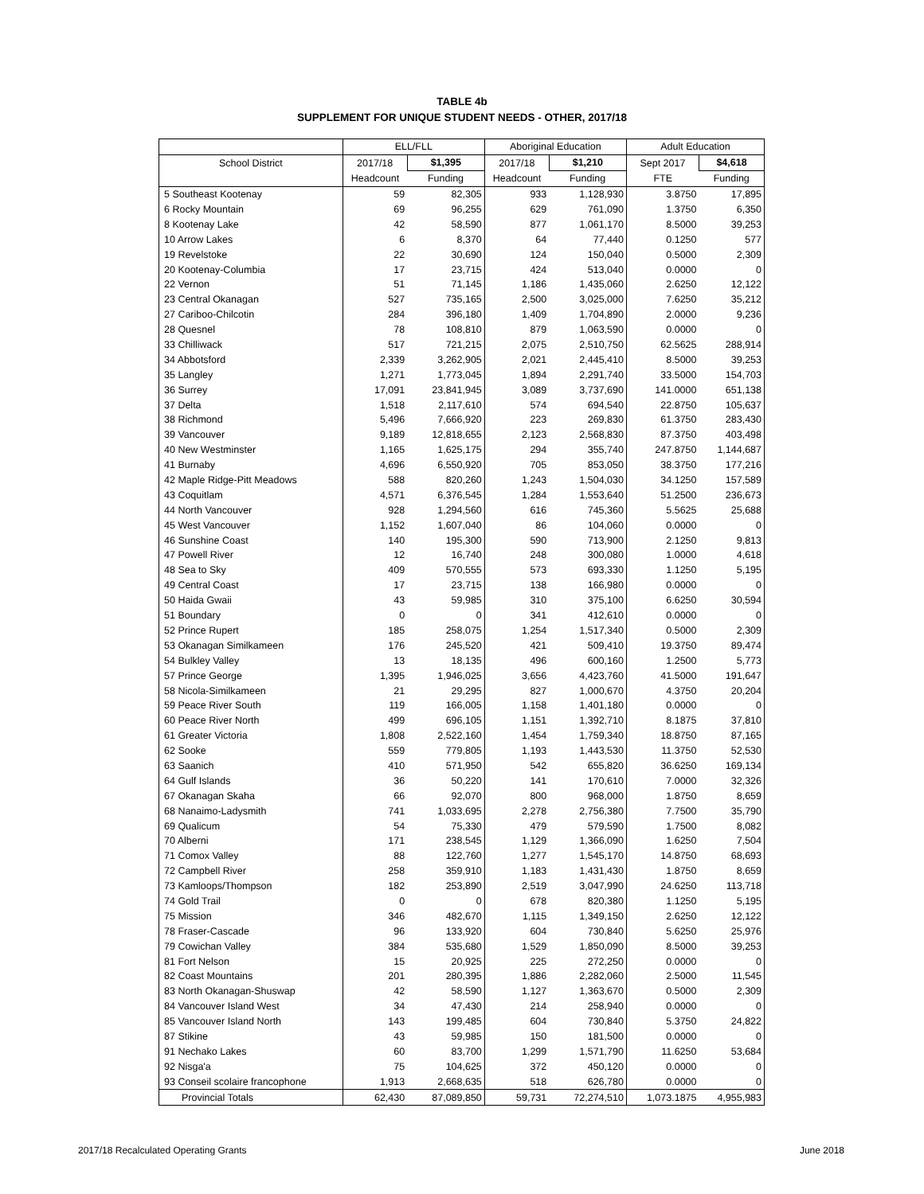TABLE 4b
SUPPLEMENT FOR UNIQUE STUDENT NEEDS - OTHER, 2017/18
| | ELL/FLL | | Aboriginal Education | | Adult Education | |
| --- | --- | --- | --- | --- | --- | --- |
| School District | 2017/18 | $1,395 | 2017/18 | $1,210 | Sept 2017 | $4,618 |
| | Headcount | Funding | Headcount | Funding | FTE | Funding |
| 5 Southeast Kootenay | 59 | 82,305 | 933 | 1,128,930 | 3.8750 | 17,895 |
| 6 Rocky Mountain | 69 | 96,255 | 629 | 761,090 | 1.3750 | 6,350 |
| 8 Kootenay Lake | 42 | 58,590 | 877 | 1,061,170 | 8.5000 | 39,253 |
| 10 Arrow Lakes | 6 | 8,370 | 64 | 77,440 | 0.1250 | 577 |
| 19 Revelstoke | 22 | 30,690 | 124 | 150,040 | 0.5000 | 2,309 |
| 20 Kootenay-Columbia | 17 | 23,715 | 424 | 513,040 | 0.0000 | 0 |
| 22 Vernon | 51 | 71,145 | 1,186 | 1,435,060 | 2.6250 | 12,122 |
| 23 Central Okanagan | 527 | 735,165 | 2,500 | 3,025,000 | 7.6250 | 35,212 |
| 27 Cariboo-Chilcotin | 284 | 396,180 | 1,409 | 1,704,890 | 2.0000 | 9,236 |
| 28 Quesnel | 78 | 108,810 | 879 | 1,063,590 | 0.0000 | 0 |
| 33 Chilliwack | 517 | 721,215 | 2,075 | 2,510,750 | 62.5625 | 288,914 |
| 34 Abbotsford | 2,339 | 3,262,905 | 2,021 | 2,445,410 | 8.5000 | 39,253 |
| 35 Langley | 1,271 | 1,773,045 | 1,894 | 2,291,740 | 33.5000 | 154,703 |
| 36 Surrey | 17,091 | 23,841,945 | 3,089 | 3,737,690 | 141.0000 | 651,138 |
| 37 Delta | 1,518 | 2,117,610 | 574 | 694,540 | 22.8750 | 105,637 |
| 38 Richmond | 5,496 | 7,666,920 | 223 | 269,830 | 61.3750 | 283,430 |
| 39 Vancouver | 9,189 | 12,818,655 | 2,123 | 2,568,830 | 87.3750 | 403,498 |
| 40 New Westminster | 1,165 | 1,625,175 | 294 | 355,740 | 247.8750 | 1,144,687 |
| 41 Burnaby | 4,696 | 6,550,920 | 705 | 853,050 | 38.3750 | 177,216 |
| 42 Maple Ridge-Pitt Meadows | 588 | 820,260 | 1,243 | 1,504,030 | 34.1250 | 157,589 |
| 43 Coquitlam | 4,571 | 6,376,545 | 1,284 | 1,553,640 | 51.2500 | 236,673 |
| 44 North Vancouver | 928 | 1,294,560 | 616 | 745,360 | 5.5625 | 25,688 |
| 45 West Vancouver | 1,152 | 1,607,040 | 86 | 104,060 | 0.0000 | 0 |
| 46 Sunshine Coast | 140 | 195,300 | 590 | 713,900 | 2.1250 | 9,813 |
| 47 Powell River | 12 | 16,740 | 248 | 300,080 | 1.0000 | 4,618 |
| 48 Sea to Sky | 409 | 570,555 | 573 | 693,330 | 1.1250 | 5,195 |
| 49 Central Coast | 17 | 23,715 | 138 | 166,980 | 0.0000 | 0 |
| 50 Haida Gwaii | 43 | 59,985 | 310 | 375,100 | 6.6250 | 30,594 |
| 51 Boundary | 0 | 0 | 341 | 412,610 | 0.0000 | 0 |
| 52 Prince Rupert | 185 | 258,075 | 1,254 | 1,517,340 | 0.5000 | 2,309 |
| 53 Okanagan Similkameen | 176 | 245,520 | 421 | 509,410 | 19.3750 | 89,474 |
| 54 Bulkley Valley | 13 | 18,135 | 496 | 600,160 | 1.2500 | 5,773 |
| 57 Prince George | 1,395 | 1,946,025 | 3,656 | 4,423,760 | 41.5000 | 191,647 |
| 58 Nicola-Similkameen | 21 | 29,295 | 827 | 1,000,670 | 4.3750 | 20,204 |
| 59 Peace River South | 119 | 166,005 | 1,158 | 1,401,180 | 0.0000 | 0 |
| 60 Peace River North | 499 | 696,105 | 1,151 | 1,392,710 | 8.1875 | 37,810 |
| 61 Greater Victoria | 1,808 | 2,522,160 | 1,454 | 1,759,340 | 18.8750 | 87,165 |
| 62 Sooke | 559 | 779,805 | 1,193 | 1,443,530 | 11.3750 | 52,530 |
| 63 Saanich | 410 | 571,950 | 542 | 655,820 | 36.6250 | 169,134 |
| 64 Gulf Islands | 36 | 50,220 | 141 | 170,610 | 7.0000 | 32,326 |
| 67 Okanagan Skaha | 66 | 92,070 | 800 | 968,000 | 1.8750 | 8,659 |
| 68 Nanaimo-Ladysmith | 741 | 1,033,695 | 2,278 | 2,756,380 | 7.7500 | 35,790 |
| 69 Qualicum | 54 | 75,330 | 479 | 579,590 | 1.7500 | 8,082 |
| 70 Alberni | 171 | 238,545 | 1,129 | 1,366,090 | 1.6250 | 7,504 |
| 71 Comox Valley | 88 | 122,760 | 1,277 | 1,545,170 | 14.8750 | 68,693 |
| 72 Campbell River | 258 | 359,910 | 1,183 | 1,431,430 | 1.8750 | 8,659 |
| 73 Kamloops/Thompson | 182 | 253,890 | 2,519 | 3,047,990 | 24.6250 | 113,718 |
| 74 Gold Trail | 0 | 0 | 678 | 820,380 | 1.1250 | 5,195 |
| 75 Mission | 346 | 482,670 | 1,115 | 1,349,150 | 2.6250 | 12,122 |
| 78 Fraser-Cascade | 96 | 133,920 | 604 | 730,840 | 5.6250 | 25,976 |
| 79 Cowichan Valley | 384 | 535,680 | 1,529 | 1,850,090 | 8.5000 | 39,253 |
| 81 Fort Nelson | 15 | 20,925 | 225 | 272,250 | 0.0000 | 0 |
| 82 Coast Mountains | 201 | 280,395 | 1,886 | 2,282,060 | 2.5000 | 11,545 |
| 83 North Okanagan-Shuswap | 42 | 58,590 | 1,127 | 1,363,670 | 0.5000 | 2,309 |
| 84 Vancouver Island West | 34 | 47,430 | 214 | 258,940 | 0.0000 | 0 |
| 85 Vancouver Island North | 143 | 199,485 | 604 | 730,840 | 5.3750 | 24,822 |
| 87 Stikine | 43 | 59,985 | 150 | 181,500 | 0.0000 | 0 |
| 91 Nechako Lakes | 60 | 83,700 | 1,299 | 1,571,790 | 11.6250 | 53,684 |
| 92 Nisga'a | 75 | 104,625 | 372 | 450,120 | 0.0000 | 0 |
| 93 Conseil scolaire francophone | 1,913 | 2,668,635 | 518 | 626,780 | 0.0000 | 0 |
| Provincial Totals | 62,430 | 87,089,850 | 59,731 | 72,274,510 | 1,073.1875 | 4,955,983 |
2017/18 Recalculated Operating Grants June 2018